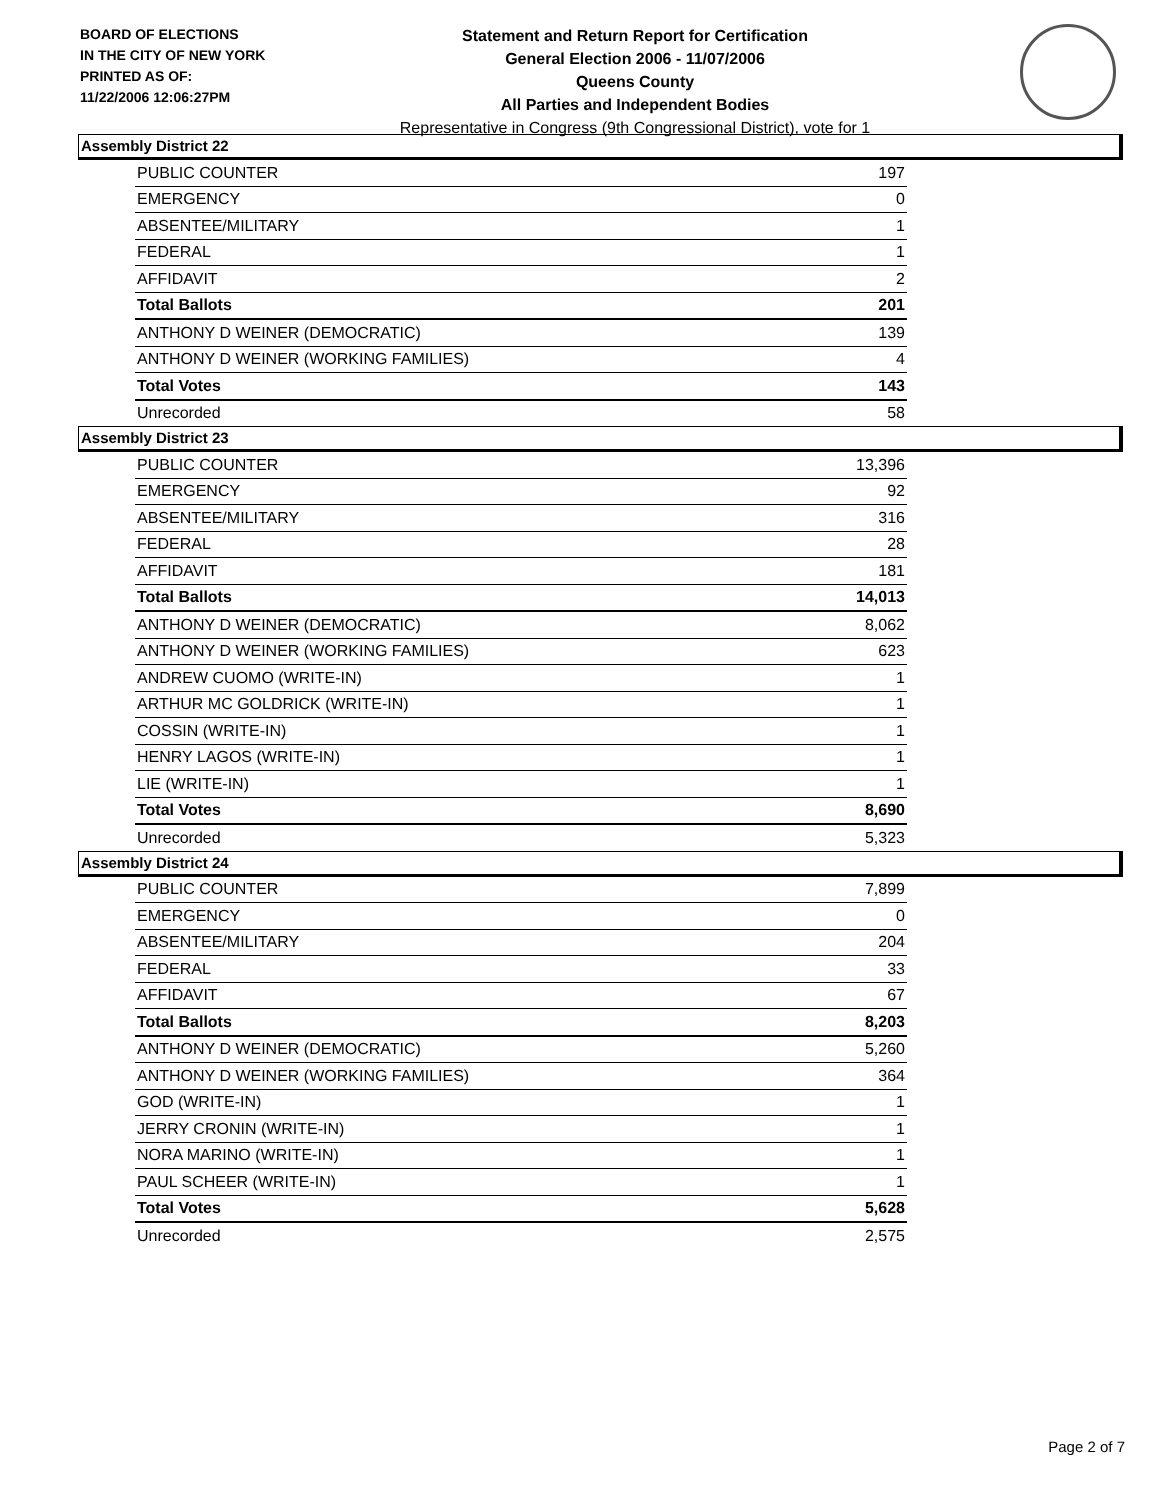BOARD OF ELECTIONS
IN THE CITY OF NEW YORK
PRINTED AS OF:
11/22/2006 12:06:27PM
Statement and Return Report for Certification
General Election 2006 - 11/07/2006
Queens County
All Parties and Independent Bodies
Representative in Congress (9th Congressional District), vote for 1
Assembly District 22
| PUBLIC COUNTER | 197 |
| EMERGENCY | 0 |
| ABSENTEE/MILITARY | 1 |
| FEDERAL | 1 |
| AFFIDAVIT | 2 |
| Total Ballots | 201 |
| ANTHONY D WEINER (DEMOCRATIC) | 139 |
| ANTHONY D WEINER (WORKING FAMILIES) | 4 |
| Total Votes | 143 |
| Unrecorded | 58 |
Assembly District 23
| PUBLIC COUNTER | 13,396 |
| EMERGENCY | 92 |
| ABSENTEE/MILITARY | 316 |
| FEDERAL | 28 |
| AFFIDAVIT | 181 |
| Total Ballots | 14,013 |
| ANTHONY D WEINER (DEMOCRATIC) | 8,062 |
| ANTHONY D WEINER (WORKING FAMILIES) | 623 |
| ANDREW CUOMO (WRITE-IN) | 1 |
| ARTHUR MC GOLDRICK (WRITE-IN) | 1 |
| COSSIN (WRITE-IN) | 1 |
| HENRY LAGOS (WRITE-IN) | 1 |
| LIE (WRITE-IN) | 1 |
| Total Votes | 8,690 |
| Unrecorded | 5,323 |
Assembly District 24
| PUBLIC COUNTER | 7,899 |
| EMERGENCY | 0 |
| ABSENTEE/MILITARY | 204 |
| FEDERAL | 33 |
| AFFIDAVIT | 67 |
| Total Ballots | 8,203 |
| ANTHONY D WEINER (DEMOCRATIC) | 5,260 |
| ANTHONY D WEINER (WORKING FAMILIES) | 364 |
| GOD (WRITE-IN) | 1 |
| JERRY CRONIN (WRITE-IN) | 1 |
| NORA MARINO (WRITE-IN) | 1 |
| PAUL SCHEER (WRITE-IN) | 1 |
| Total Votes | 5,628 |
| Unrecorded | 2,575 |
Page 2 of 7